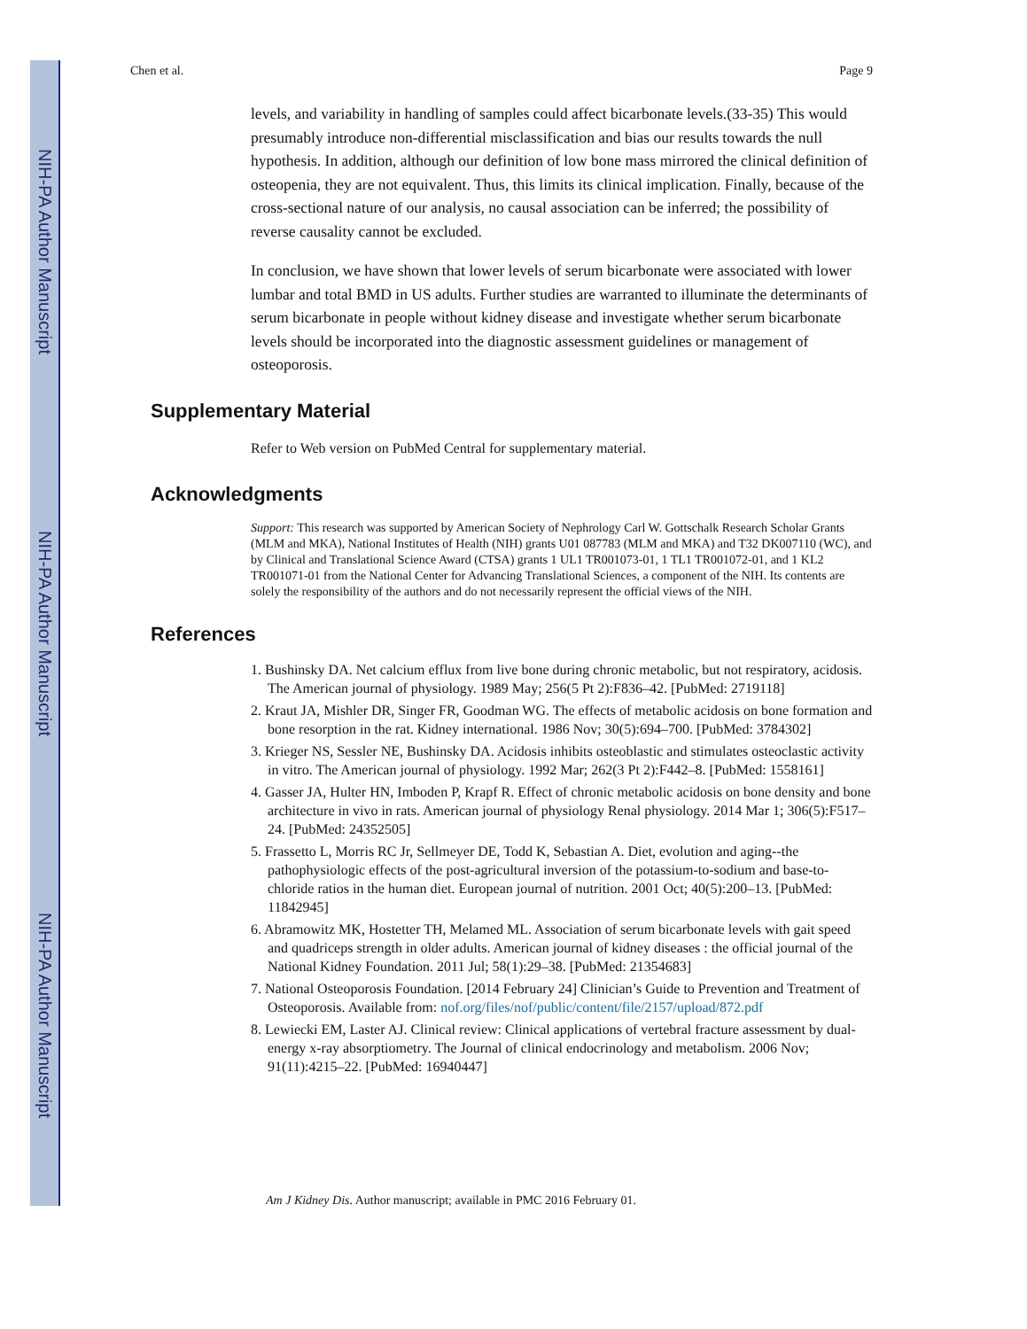NIH-PA Author Manuscript
NIH-PA Author Manuscript
NIH-PA Author Manuscript
Chen et al. Page 9
levels, and variability in handling of samples could affect bicarbonate levels.(33-35) This would presumably introduce non-differential misclassification and bias our results towards the null hypothesis. In addition, although our definition of low bone mass mirrored the clinical definition of osteopenia, they are not equivalent. Thus, this limits its clinical implication. Finally, because of the cross-sectional nature of our analysis, no causal association can be inferred; the possibility of reverse causality cannot be excluded.
In conclusion, we have shown that lower levels of serum bicarbonate were associated with lower lumbar and total BMD in US adults. Further studies are warranted to illuminate the determinants of serum bicarbonate in people without kidney disease and investigate whether serum bicarbonate levels should be incorporated into the diagnostic assessment guidelines or management of osteoporosis.
Supplementary Material
Refer to Web version on PubMed Central for supplementary material.
Acknowledgments
Support: This research was supported by American Society of Nephrology Carl W. Gottschalk Research Scholar Grants (MLM and MKA), National Institutes of Health (NIH) grants U01 087783 (MLM and MKA) and T32 DK007110 (WC), and by Clinical and Translational Science Award (CTSA) grants 1 UL1 TR001073-01, 1 TL1 TR001072-01, and 1 KL2 TR001071-01 from the National Center for Advancing Translational Sciences, a component of the NIH. Its contents are solely the responsibility of the authors and do not necessarily represent the official views of the NIH.
References
1. Bushinsky DA. Net calcium efflux from live bone during chronic metabolic, but not respiratory, acidosis. The American journal of physiology. 1989 May; 256(5 Pt 2):F836–42. [PubMed: 2719118]
2. Kraut JA, Mishler DR, Singer FR, Goodman WG. The effects of metabolic acidosis on bone formation and bone resorption in the rat. Kidney international. 1986 Nov; 30(5):694–700. [PubMed: 3784302]
3. Krieger NS, Sessler NE, Bushinsky DA. Acidosis inhibits osteoblastic and stimulates osteoclastic activity in vitro. The American journal of physiology. 1992 Mar; 262(3 Pt 2):F442–8. [PubMed: 1558161]
4. Gasser JA, Hulter HN, Imboden P, Krapf R. Effect of chronic metabolic acidosis on bone density and bone architecture in vivo in rats. American journal of physiology Renal physiology. 2014 Mar 1; 306(5):F517–24. [PubMed: 24352505]
5. Frassetto L, Morris RC Jr, Sellmeyer DE, Todd K, Sebastian A. Diet, evolution and aging--the pathophysiologic effects of the post-agricultural inversion of the potassium-to-sodium and base-to-chloride ratios in the human diet. European journal of nutrition. 2001 Oct; 40(5):200–13. [PubMed: 11842945]
6. Abramowitz MK, Hostetter TH, Melamed ML. Association of serum bicarbonate levels with gait speed and quadriceps strength in older adults. American journal of kidney diseases : the official journal of the National Kidney Foundation. 2011 Jul; 58(1):29–38. [PubMed: 21354683]
7. National Osteoporosis Foundation. [2014 February 24] Clinician’s Guide to Prevention and Treatment of Osteoporosis. Available from: nof.org/files/nof/public/content/file/2157/upload/872.pdf
8. Lewiecki EM, Laster AJ. Clinical review: Clinical applications of vertebral fracture assessment by dual-energy x-ray absorptiometry. The Journal of clinical endocrinology and metabolism. 2006 Nov; 91(11):4215–22. [PubMed: 16940447]
Am J Kidney Dis. Author manuscript; available in PMC 2016 February 01.